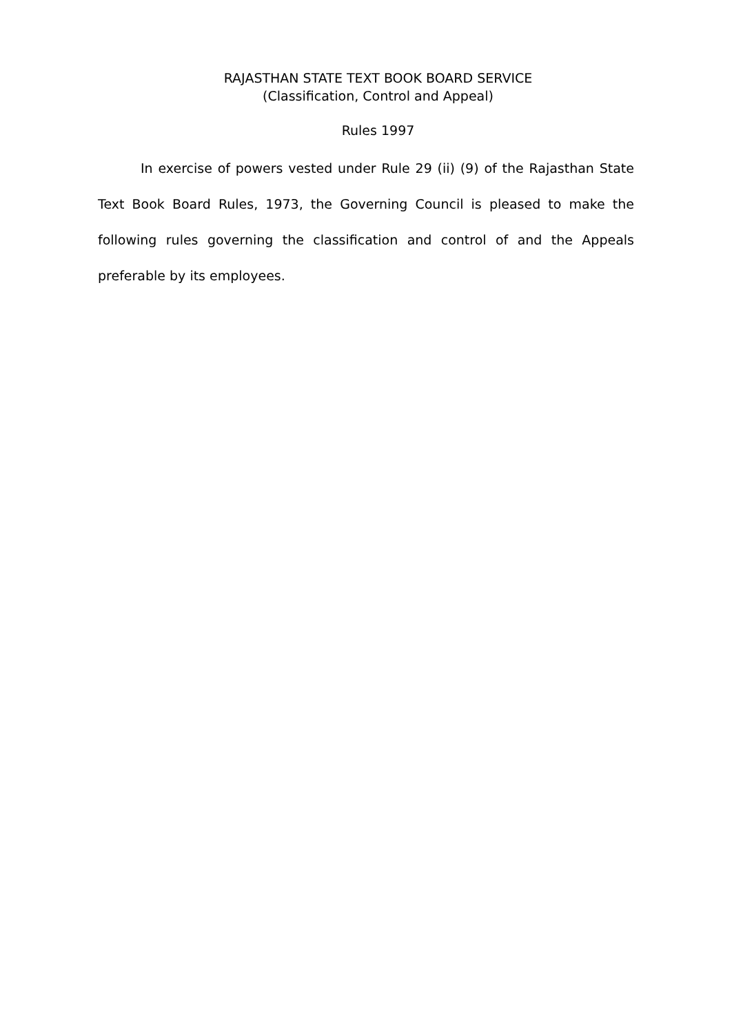RAJASTHAN STATE TEXT BOOK BOARD SERVICE
(Classification, Control and Appeal)
Rules 1997
In exercise of powers vested under Rule 29 (ii) (9) of the Rajasthan State Text Book Board Rules, 1973, the Governing Council is pleased to make the following rules governing the classification and control of and the Appeals preferable by its employees.